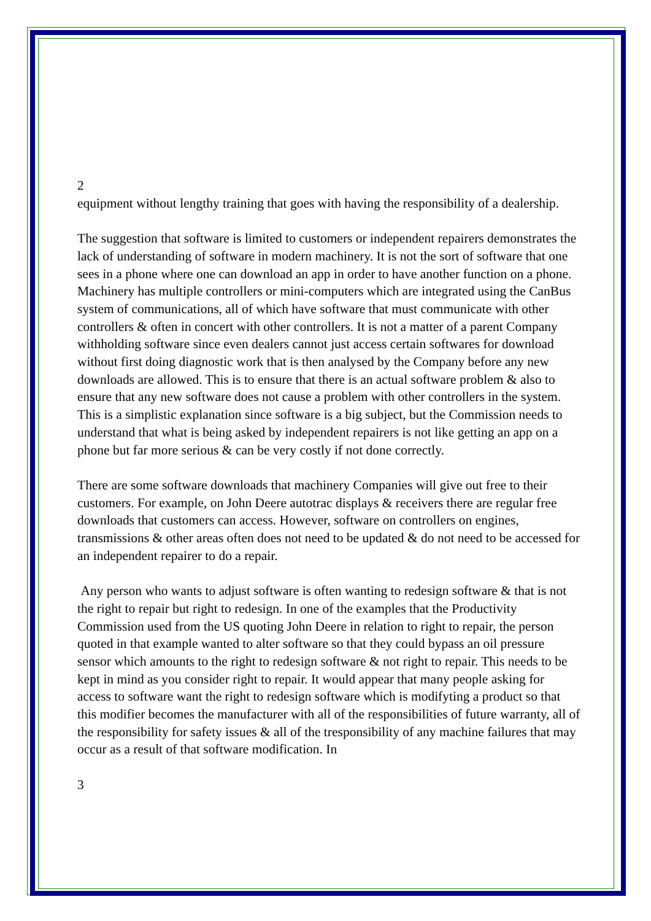2
equipment without lengthy training that goes with having the responsibility of a dealership.
The suggestion that software is limited to customers or independent repairers demonstrates the lack of understanding of software in modern machinery. It is not the sort of software that one sees in a phone where one can download an app in order to have another function on a phone. Machinery has multiple controllers or mini-computers which are integrated using the CanBus system of communications, all of which have software that must communicate with other controllers & often in concert with other controllers. It is not a matter of a parent Company withholding software since even dealers cannot just access certain softwares for download without first doing diagnostic work that is then analysed by the Company before any new downloads are allowed. This is to ensure that there is an actual software problem & also to ensure that any new software does not cause a problem with other controllers in the system. This is a simplistic explanation since software is a big subject, but the Commission needs to understand that what is being asked by independent repairers is not like getting an app on a phone but far more serious & can be very costly if not done correctly.
There are some software downloads that machinery Companies will give out free to their customers. For example, on John Deere autotrac displays & receivers there are regular free downloads that customers can access. However, software on controllers on engines, transmissions & other areas often does not need to be updated & do not need to be accessed for an independent repairer to do a repair.
Any person who wants to adjust software is often wanting to redesign software & that is not the right to repair but right to redesign. In one of the examples that the Productivity Commission used from the US quoting John Deere in relation to right to repair, the person quoted in that example wanted to alter software so that they could bypass an oil pressure sensor which amounts to the right to redesign software & not right to repair. This needs to be kept in mind as you consider right to repair. It would appear that many people asking for access to software want the right to redesign software which is modifyting a product so that this modifier becomes the manufacturer with all of the responsibilities of future warranty, all of the responsibility for safety issues & all of the tresponsibility of any machine failures that may occur as a result of that software modification. In
3